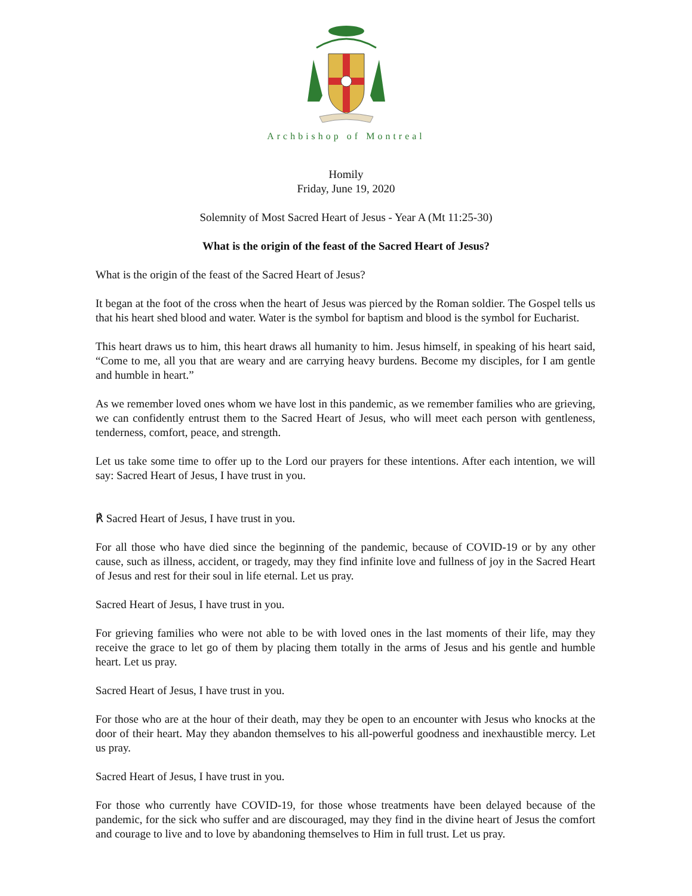Archbishop of Montreal
Homily
Friday, June 19, 2020
Solemnity of Most Sacred Heart of Jesus - Year A (Mt 11:25-30)
What is the origin of the feast of the Sacred Heart of Jesus?
What is the origin of the feast of the Sacred Heart of Jesus?
It began at the foot of the cross when the heart of Jesus was pierced by the Roman soldier. The Gospel tells us that his heart shed blood and water. Water is the symbol for baptism and blood is the symbol for Eucharist.
This heart draws us to him, this heart draws all humanity to him. Jesus himself, in speaking of his heart said, “Come to me, all you that are weary and are carrying heavy burdens. Become my disciples, for I am gentle and humble in heart.”
As we remember loved ones whom we have lost in this pandemic, as we remember families who are grieving, we can confidently entrust them to the Sacred Heart of Jesus, who will meet each person with gentleness, tenderness, comfort, peace, and strength.
Let us take some time to offer up to the Lord our prayers for these intentions. After each intention, we will say: Sacred Heart of Jesus, I have trust in you.
℟ Sacred Heart of Jesus, I have trust in you.
For all those who have died since the beginning of the pandemic, because of COVID-19 or by any other cause, such as illness, accident, or tragedy, may they find infinite love and fullness of joy in the Sacred Heart of Jesus and rest for their soul in life eternal. Let us pray.
Sacred Heart of Jesus, I have trust in you.
For grieving families who were not able to be with loved ones in the last moments of their life, may they receive the grace to let go of them by placing them totally in the arms of Jesus and his gentle and humble heart. Let us pray.
Sacred Heart of Jesus, I have trust in you.
For those who are at the hour of their death, may they be open to an encounter with Jesus who knocks at the door of their heart. May they abandon themselves to his all-powerful goodness and inexhaustible mercy. Let us pray.
Sacred Heart of Jesus, I have trust in you.
For those who currently have COVID-19, for those whose treatments have been delayed because of the pandemic, for the sick who suffer and are discouraged, may they find in the divine heart of Jesus the comfort and courage to live and to love by abandoning themselves to Him in full trust. Let us pray.